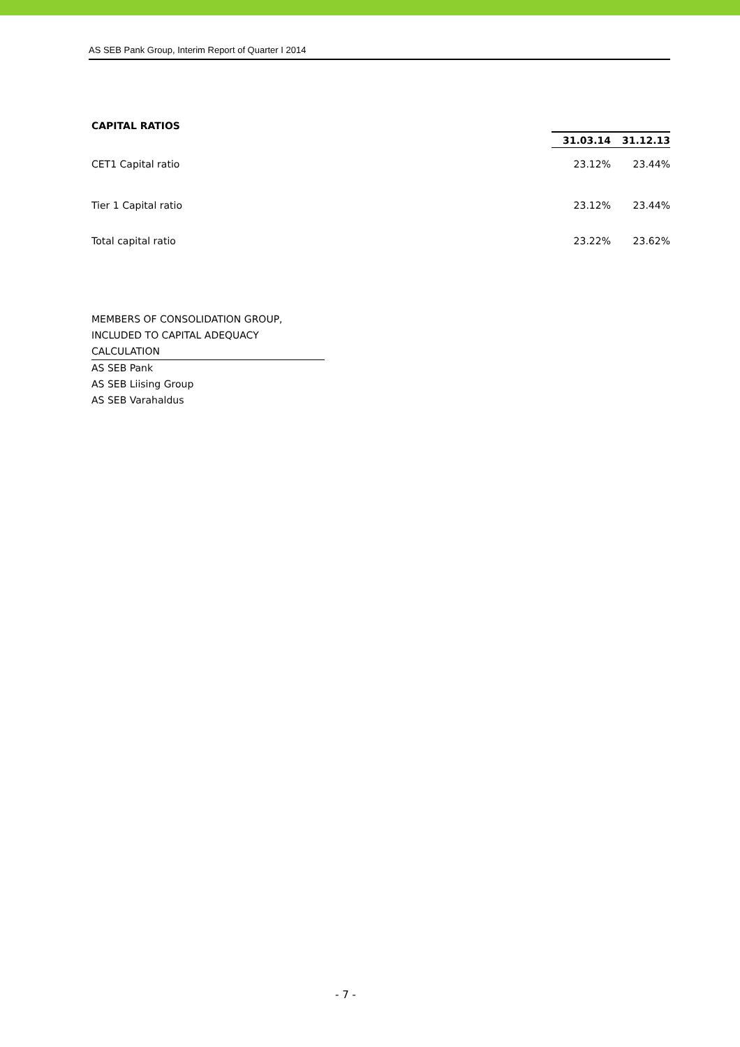AS SEB Pank Group, Interim Report of Quarter I 2014
CAPITAL RATIOS
| | 31.03.14 | 31.12.13 |
| CET1 Capital ratio | 23.12% | 23.44% |
| Tier 1 Capital ratio | 23.12% | 23.44% |
| Total capital ratio | 23.22% | 23.62% |
MEMBERS OF CONSOLIDATION GROUP,
INCLUDED TO CAPITAL ADEQUACY
CALCULATION
AS SEB Pank
AS SEB Liising Group
AS SEB Varahaldus
- 7 -